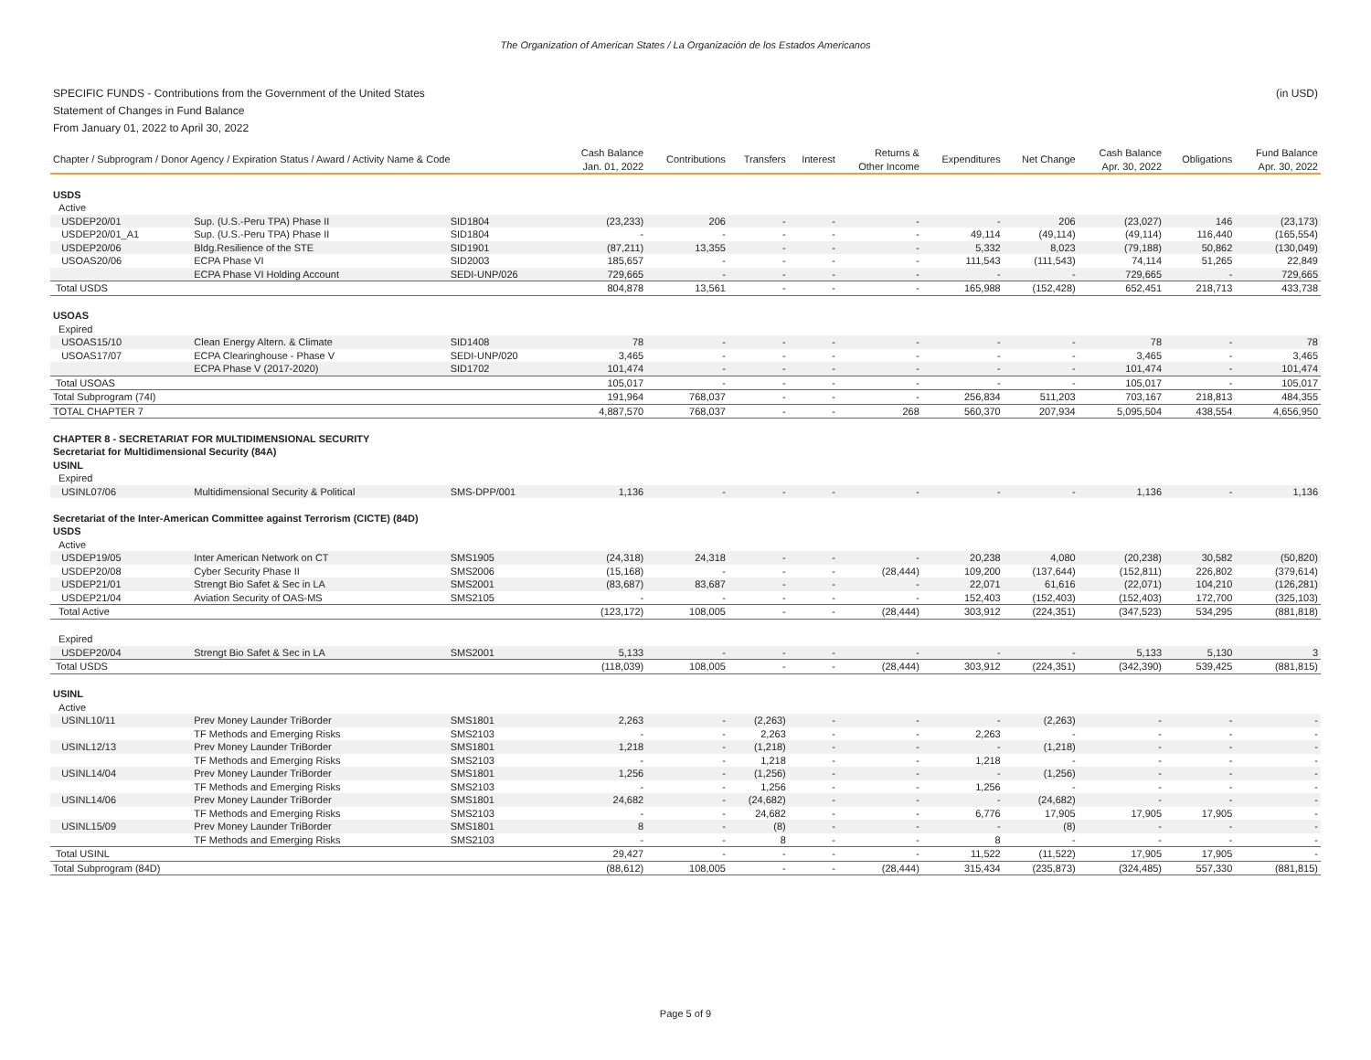The Organization of American States / La Organización de los Estados Americanos
SPECIFIC FUNDS - Contributions from the Government of the United States (in USD)
Statement of Changes in Fund Balance
From January 01, 2022 to April 30, 2022
| Chapter / Subprogram / Donor Agency / Expiration Status / Award / Activity Name & Code | | | Cash Balance Jan. 01, 2022 | Contributions | Transfers | Interest | Returns & Other Income | Expenditures | Net Change | Cash Balance Apr. 30, 2022 | Obligations | Fund Balance Apr. 30, 2022 |
| --- | --- | --- | --- | --- | --- | --- | --- | --- | --- | --- | --- | --- |
| USDS | | | | | | | | | | | | |
| Active | | | | | | | | | | | | |
| USDEP20/01 | Sup. (U.S.-Peru TPA) Phase II | SID1804 | (23,233) | 206 | - | - | - | - | 206 | (23,027) | 146 | (23,173) |
| USDEP20/01_A1 | Sup. (U.S.-Peru TPA) Phase II | SID1804 | - | - | - | - | - | 49,114 | (49,114) | (49,114) | 116,440 | (165,554) |
| USDEP20/06 | Bldg.Resilience of the STE | SID1901 | (87,211) | 13,355 | - | - | - | 5,332 | 8,023 | (79,188) | 50,862 | (130,049) |
| USOAS20/06 | ECPA Phase VI | SID2003 | 185,657 | - | - | - | - | 111,543 | (111,543) | 74,114 | 51,265 | 22,849 |
| | ECPA Phase VI Holding Account | SEDI-UNP/026 | 729,665 | - | - | - | - | - | - | 729,665 | - | 729,665 |
| Total USDS | | | 804,878 | 13,561 | - | - | - | 165,988 | (152,428) | 652,451 | 218,713 | 433,738 |
| USOAS | | | | | | | | | | | | |
| Expired | | | | | | | | | | | | |
| USOAS15/10 | Clean Energy Altern. & Climate | SID1408 | 78 | - | - | - | - | - | - | 78 | - | 78 |
| USOAS17/07 | ECPA Clearinghouse - Phase V | SEDI-UNP/020 | 3,465 | - | - | - | - | - | - | 3,465 | - | 3,465 |
| | ECPA Phase V (2017-2020) | SID1702 | 101,474 | - | - | - | - | - | - | 101,474 | - | 101,474 |
| Total USOAS | | | 105,017 | - | - | - | - | - | - | 105,017 | - | 105,017 |
| Total Subprogram (74I) | | | 191,964 | 768,037 | - | - | - | 256,834 | 511,203 | 703,167 | 218,813 | 484,355 |
| TOTAL CHAPTER 7 | | | 4,887,570 | 768,037 | - | - | 268 | 560,370 | 207,934 | 5,095,504 | 438,554 | 4,656,950 |
| CHAPTER 8 - SECRETARIAT FOR MULTIDIMENSIONAL SECURITY | | | | | | | | | | | | |
| Secretariat for Multidimensional Security (84A) | | | | | | | | | | | | |
| USINL | | | | | | | | | | | | |
| Expired | | | | | | | | | | | | |
| USINL07/06 | Multidimensional Security & Political | SMS-DPP/001 | 1,136 | - | - | - | - | - | - | 1,136 | - | 1,136 |
| Secretariat of the Inter-American Committee against Terrorism (CICTE) (84D) | | | | | | | | | | | | |
| USDS | | | | | | | | | | | | |
| Active | | | | | | | | | | | | |
| USDEP19/05 | Inter American Network on CT | SMS1905 | (24,318) | 24,318 | - | - | - | 20,238 | 4,080 | (20,238) | 30,582 | (50,820) |
| USDEP20/08 | Cyber Security Phase II | SMS2006 | (15,168) | - | - | - | (28,444) | 109,200 | (137,644) | (152,811) | 226,802 | (379,614) |
| USDEP21/01 | Strengt Bio Safet & Sec in LA | SMS2001 | (83,687) | 83,687 | - | - | - | 22,071 | 61,616 | (22,071) | 104,210 | (126,281) |
| USDEP21/04 | Aviation Security of OAS-MS | SMS2105 | - | - | - | - | - | 152,403 | (152,403) | (152,403) | 172,700 | (325,103) |
| Total Active | | | (123,172) | 108,005 | - | - | (28,444) | 303,912 | (224,351) | (347,523) | 534,295 | (881,818) |
| Expired | | | | | | | | | | | | |
| USDEP20/04 | Strengt Bio Safet & Sec in LA | SMS2001 | 5,133 | - | - | - | - | - | - | 5,133 | 5,130 | 3 |
| Total USDS | | | (118,039) | 108,005 | - | - | (28,444) | 303,912 | (224,351) | (342,390) | 539,425 | (881,815) |
| USINL | | | | | | | | | | | | |
| Active | | | | | | | | | | | | |
| USINL10/11 | Prev Money Launder TriBorder | SMS1801 | 2,263 | - | (2,263) | - | - | - | (2,263) | - | - | - |
| | TF Methods and Emerging Risks | SMS2103 | - | - | 2,263 | - | - | 2,263 | - | - | - | - |
| USINL12/13 | Prev Money Launder TriBorder | SMS1801 | 1,218 | - | (1,218) | - | - | - | (1,218) | - | - | - |
| | TF Methods and Emerging Risks | SMS2103 | - | - | 1,218 | - | - | 1,218 | - | - | - | - |
| USINL14/04 | Prev Money Launder TriBorder | SMS1801 | 1,256 | - | (1,256) | - | - | - | (1,256) | - | - | - |
| | TF Methods and Emerging Risks | SMS2103 | - | - | 1,256 | - | - | 1,256 | - | - | - | - |
| USINL14/06 | Prev Money Launder TriBorder | SMS1801 | 24,682 | - | (24,682) | - | - | - | (24,682) | - | - | - |
| | TF Methods and Emerging Risks | SMS2103 | - | - | 24,682 | - | - | 6,776 | 17,905 | 17,905 | 17,905 | - |
| USINL15/09 | Prev Money Launder TriBorder | SMS1801 | 8 | - | (8) | - | - | - | (8) | - | - | - |
| | TF Methods and Emerging Risks | SMS2103 | - | - | 8 | - | - | 8 | - | - | - | - |
| Total USINL | | | 29,427 | - | - | - | - | 11,522 | (11,522) | 17,905 | 17,905 | - |
| Total Subprogram (84D) | | | (88,612) | 108,005 | - | - | (28,444) | 315,434 | (235,873) | (324,485) | 557,330 | (881,815) |
Page 5 of 9